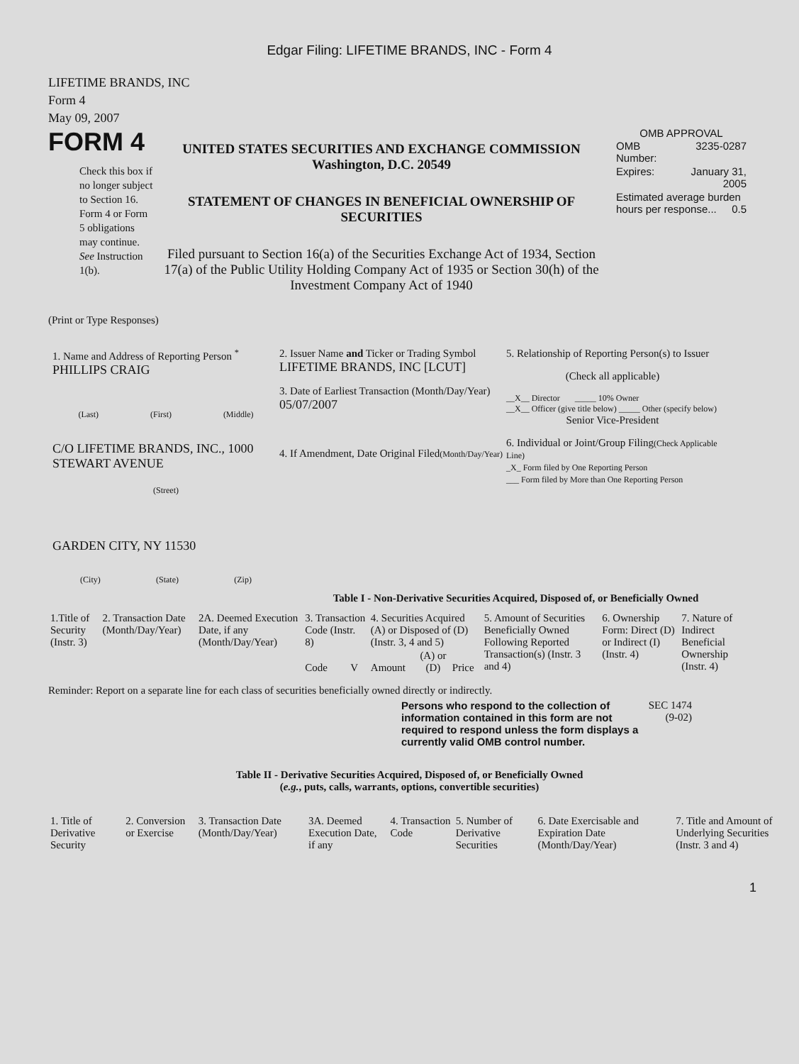Edgar Filing: LIFETIME BRANDS, INC - Form 4
LIFETIME BRANDS, INC
Form 4
May 09, 2007
FORM 4
Check this box if no longer subject to Section 16. Form 4 or Form 5 obligations may continue. See Instruction 1(b).
UNITED STATES SECURITIES AND EXCHANGE COMMISSION
Washington, D.C. 20549
STATEMENT OF CHANGES IN BENEFICIAL OWNERSHIP OF SECURITIES
Filed pursuant to Section 16(a) of the Securities Exchange Act of 1934, Section 17(a) of the Public Utility Holding Company Act of 1935 or Section 30(h) of the Investment Company Act of 1940
OMB APPROVAL
| OMB Number: | 3235-0287 |
| Expires: | January 31, 2005 |
| Estimated average burden hours per response... 0.5 | |
(Print or Type Responses)
1. Name and Address of Reporting Person <sup>*</sup>
PHILLIPS CRAIG
(Last) (First) (Middle)
C/O LIFETIME BRANDS, INC., 1000 STEWART AVENUE
(Street)
GARDEN CITY, NY 11530
(City) (State) (Zip)
2. Issuer Name and Ticker or Trading Symbol
LIFETIME BRANDS, INC [LCUT]
3. Date of Earliest Transaction (Month/Day/Year)
05/07/2007
4. If Amendment, Date Original Filed(Month/Day/Year)
5. Relationship of Reporting Person(s) to Issuer
(Check all applicable)
__X__ Director _____ 10% Owner
__X__ Officer (give title below) _____ Other (specify below)
Senior Vice-President
6. Individual or Joint/Group Filing(Check Applicable Line)
_X_ Form filed by One Reporting Person
___ Form filed by More than One Reporting Person
Table I - Non-Derivative Securities Acquired, Disposed of, or Beneficially Owned
| 1.Title of Security (Instr. 3) | 2. Transaction Date (Month/Day/Year) | 2A. Deemed Execution Date, if any (Month/Day/Year) | 3. Transaction Code (Instr. 8) | | 4. Securities Acquired (A) or Disposed of (D) (Instr. 3, 4 and 5) | | | 5. Amount of Securities Beneficially Owned Following Reported Transaction(s) (Instr. 3 and 4) | 6. Ownership Form: Direct (D) or Indirect (I) (Instr. 4) | 7. Nature of Indirect Beneficial Ownership (Instr. 4) |
| --- | --- | --- | --- | --- | --- | --- | --- | --- | --- | --- |
| | | | Code | V | Amount | (A) or (D) | Price | | | |
Reminder: Report on a separate line for each class of securities beneficially owned directly or indirectly.
Persons who respond to the collection of information contained in this form are not required to respond unless the form displays a currently valid OMB control number.
SEC 1474 (9-02)
Table II - Derivative Securities Acquired, Disposed of, or Beneficially Owned
(e.g., puts, calls, warrants, options, convertible securities)
| 1. Title of Derivative Security | 2. Conversion or Exercise | 3. Transaction Date (Month/Day/Year) | 3A. Deemed Execution Date, if any | 4. Transaction Code | 5. Number of Derivative Securities | 6. Date Exercisable and Expiration Date (Month/Day/Year) | 7. Title and Amount of Underlying Securities (Instr. 3 and 4) |
| --- | --- | --- | --- | --- | --- | --- | --- |
1